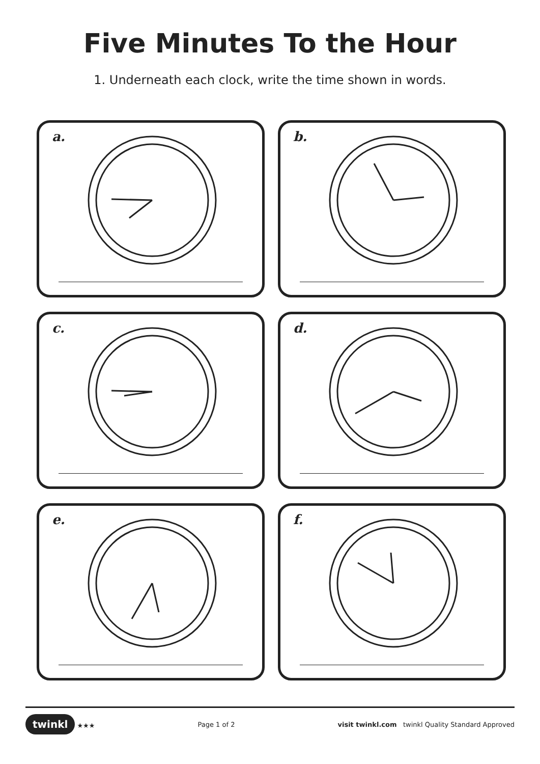Five Minutes To the Hour
1. Underneath each clock, write the time shown in words.
a.
b.
c.
d.
e.
f.
twinkl ★★★ Page 1 of 2 visit twinkl.com twinkl Quality Standard Approved